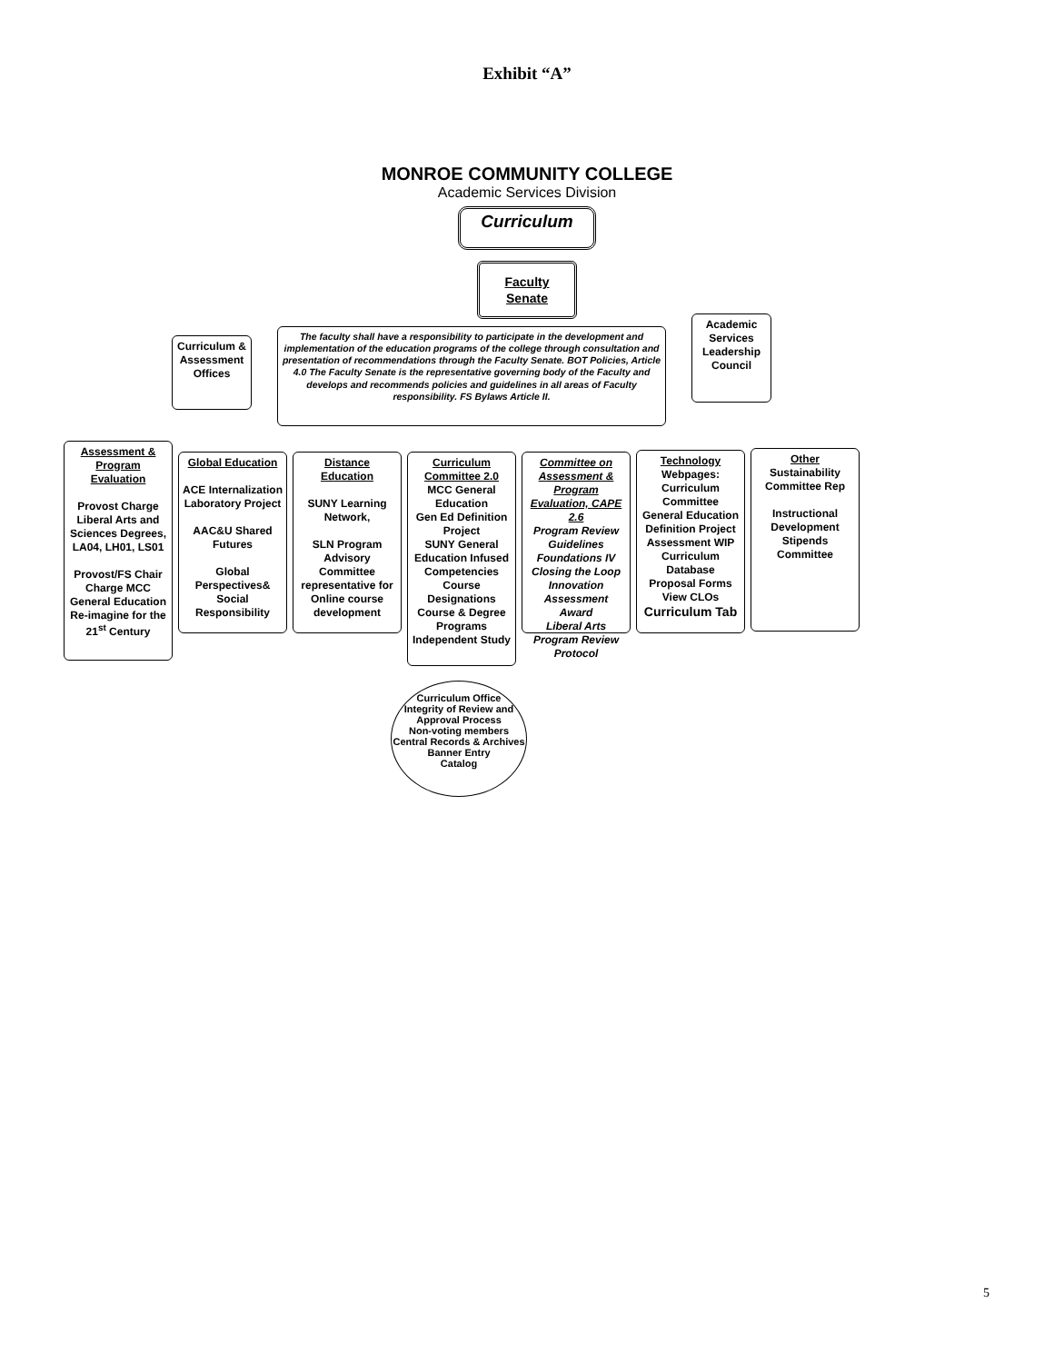Exhibit “A”
MONROE COMMUNITY COLLEGE
Academic Services Division
Curriculum
Faculty Senate
Curriculum & Assessment Offices
The faculty shall have a responsibility to participate in the development and implementation of the education programs of the college through consultation and presentation of recommendations through the Faculty Senate. BOT Policies, Article 4.0 The Faculty Senate is the representative governing body of the Faculty and develops and recommends policies and guidelines in all areas of Faculty responsibility. FS Bylaws Article II.
Academic Services Leadership Council
Assessment & Program Evaluation
Provost Charge Liberal Arts and Sciences Degrees, LA04, LH01, LS01
Provost/FS Chair Charge MCC General Education Re-imagine for the 21<sup>st</sup> Century
Global Education
ACE Internalization Laboratory Project
AAC&U Shared Futures
Global Perspectives& Social Responsibility
Distance Education
SUNY Learning Network,
SLN Program Advisory Committee representative for Online course development
Curriculum Committee 2.0
MCC General Education
Gen Ed Definition Project
SUNY General Education Infused Competencies
Course Designations
Course & Degree Programs
Independent Study
Committee on Assessment & Program Evaluation, CAPE 2.6
Program Review Guidelines
Foundations IV
Closing the Loop
Innovation
Assessment Award
Liberal Arts
Program Review Protocol
Technology
Webpages:
Curriculum Committee
General Education Definition Project
Assessment WIP
Curriculum Database
Proposal Forms
View CLOs
Curriculum Tab
Other
Sustainability Committee Rep
Instructional Development Stipends Committee
Curriculum Office
Integrity of Review and Approval Process
Non-voting members
Central Records & Archives
Banner Entry
Catalog
5